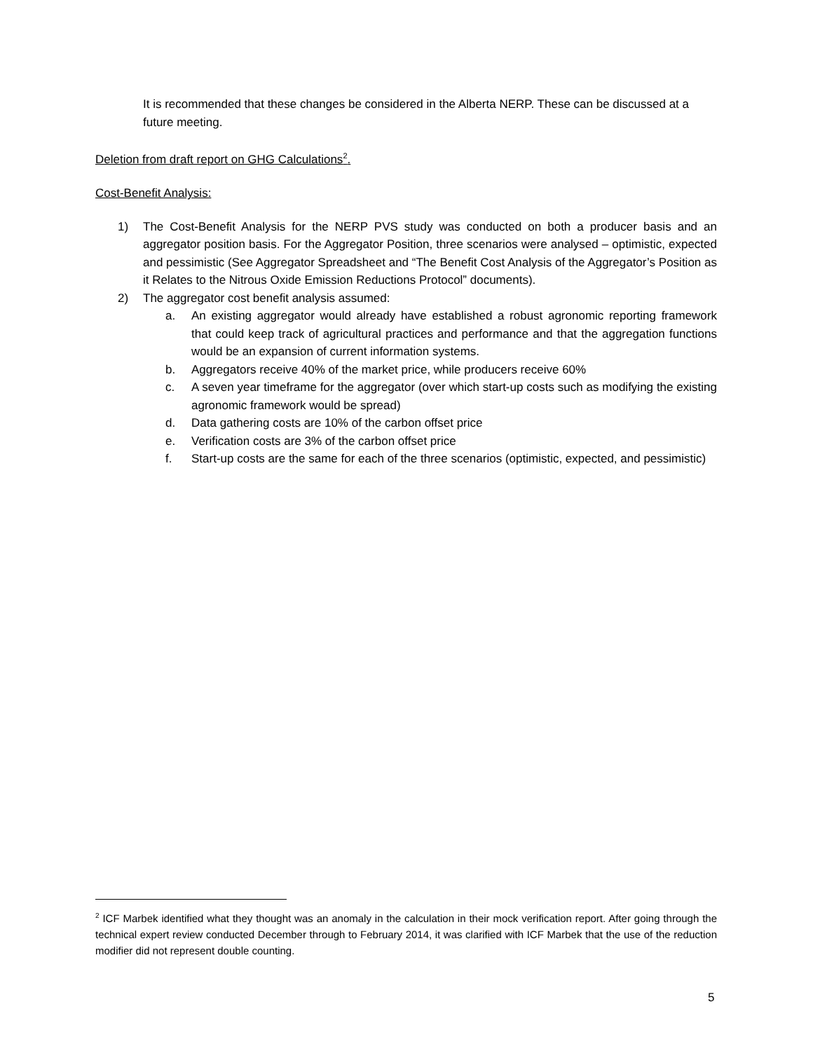It is recommended that these changes be considered in the Alberta NERP. These can be discussed at a future meeting.
Deletion from draft report on GHG Calculations<sup>2</sup>.
Cost-Benefit Analysis:
1) The Cost-Benefit Analysis for the NERP PVS study was conducted on both a producer basis and an aggregator position basis. For the Aggregator Position, three scenarios were analysed – optimistic, expected and pessimistic (See Aggregator Spreadsheet and “The Benefit Cost Analysis of the Aggregator’s Position as it Relates to the Nitrous Oxide Emission Reductions Protocol” documents).
2) The aggregator cost benefit analysis assumed:
a. An existing aggregator would already have established a robust agronomic reporting framework that could keep track of agricultural practices and performance and that the aggregation functions would be an expansion of current information systems.
b. Aggregators receive 40% of the market price, while producers receive 60%
c. A seven year timeframe for the aggregator (over which start-up costs such as modifying the existing agronomic framework would be spread)
d. Data gathering costs are 10% of the carbon offset price
e. Verification costs are 3% of the carbon offset price
f. Start-up costs are the same for each of the three scenarios (optimistic, expected, and pessimistic)
<sup>2</sup> ICF Marbek identified what they thought was an anomaly in the calculation in their mock verification report. After going through the technical expert review conducted December through to February 2014, it was clarified with ICF Marbek that the use of the reduction modifier did not represent double counting.
5